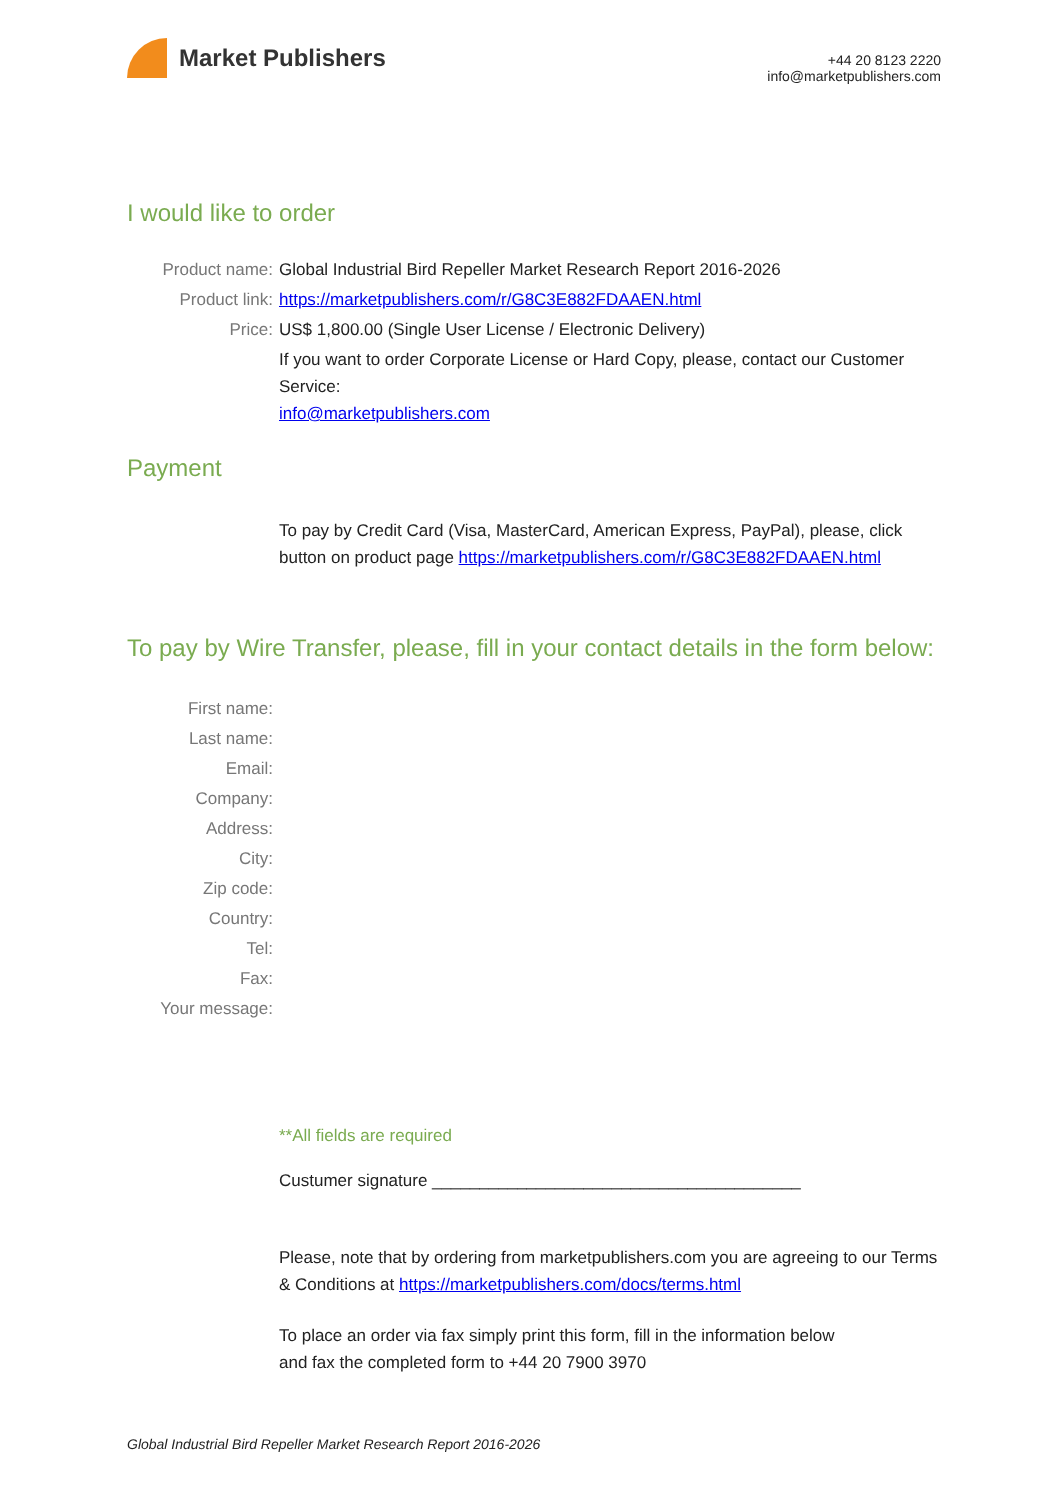Market Publishers
+44 20 8123 2220
info@marketpublishers.com
I would like to order
Product name: Global Industrial Bird Repeller Market Research Report 2016-2026
Product link: https://marketpublishers.com/r/G8C3E882FDAAEN.html
Price: US$ 1,800.00 (Single User License / Electronic Delivery)
If you want to order Corporate License or Hard Copy, please, contact our Customer Service:
info@marketpublishers.com
Payment
To pay by Credit Card (Visa, MasterCard, American Express, PayPal), please, click button on product page https://marketpublishers.com/r/G8C3E882FDAAEN.html
To pay by Wire Transfer, please, fill in your contact details in the form below:
First name:
Last name:
Email:
Company:
Address:
City:
Zip code:
Country:
Tel:
Fax:
Your message:
**All fields are required
Custumer signature _______________________________________
Please, note that by ordering from marketpublishers.com you are agreeing to our Terms & Conditions at https://marketpublishers.com/docs/terms.html
To place an order via fax simply print this form, fill in the information below
and fax the completed form to +44 20 7900 3970
Global Industrial Bird Repeller Market Research Report 2016-2026